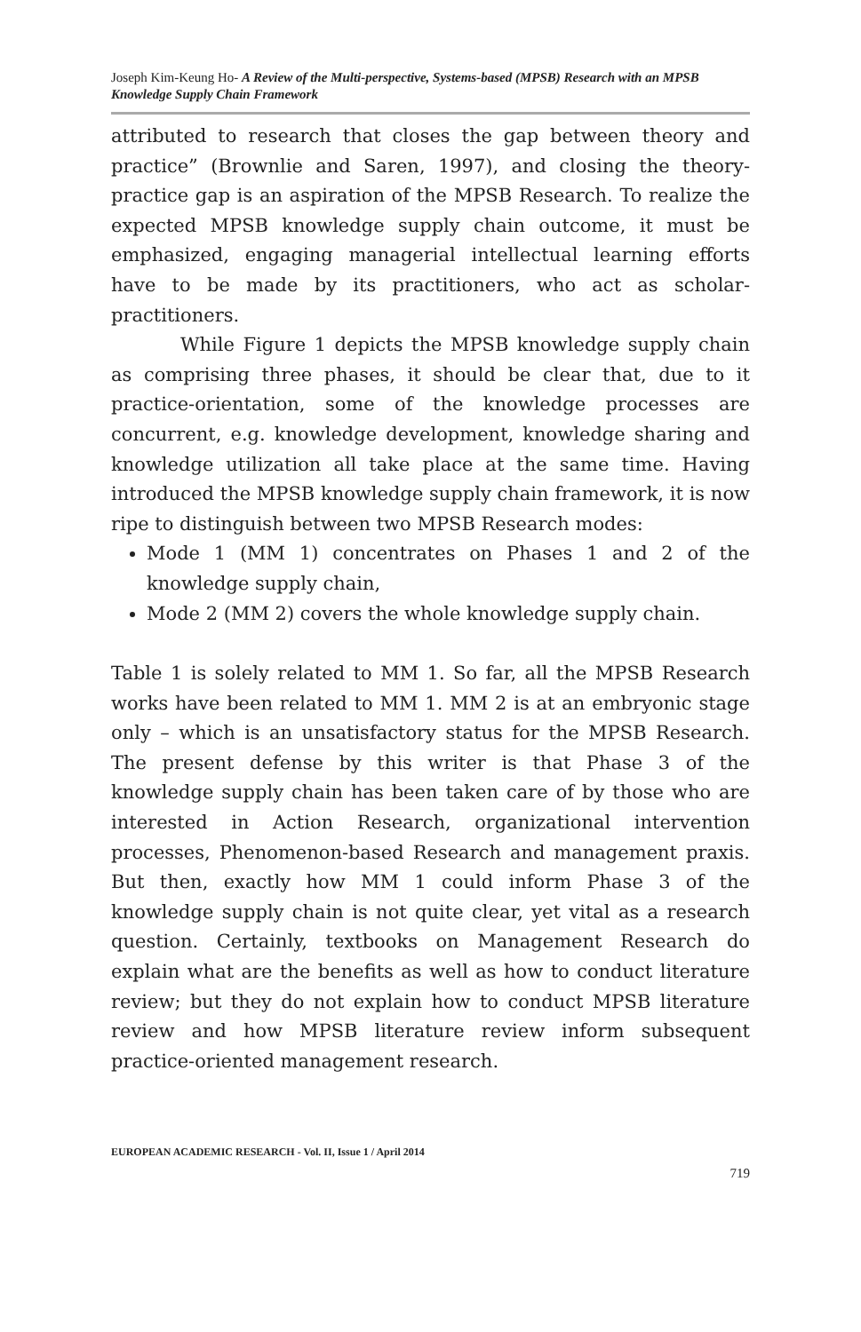Joseph Kim-Keung Ho- A Review of the Multi-perspective, Systems-based (MPSB) Research with an MPSB Knowledge Supply Chain Framework
attributed to research that closes the gap between theory and practice” (Brownlie and Saren, 1997), and closing the theory-practice gap is an aspiration of the MPSB Research. To realize the expected MPSB knowledge supply chain outcome, it must be emphasized, engaging managerial intellectual learning efforts have to be made by its practitioners, who act as scholar-practitioners.
While Figure 1 depicts the MPSB knowledge supply chain as comprising three phases, it should be clear that, due to it practice-orientation, some of the knowledge processes are concurrent, e.g. knowledge development, knowledge sharing and knowledge utilization all take place at the same time. Having introduced the MPSB knowledge supply chain framework, it is now ripe to distinguish between two MPSB Research modes:
Mode 1 (MM 1) concentrates on Phases 1 and 2 of the knowledge supply chain,
Mode 2 (MM 2) covers the whole knowledge supply chain.
Table 1 is solely related to MM 1. So far, all the MPSB Research works have been related to MM 1. MM 2 is at an embryonic stage only – which is an unsatisfactory status for the MPSB Research. The present defense by this writer is that Phase 3 of the knowledge supply chain has been taken care of by those who are interested in Action Research, organizational intervention processes, Phenomenon-based Research and management praxis. But then, exactly how MM 1 could inform Phase 3 of the knowledge supply chain is not quite clear, yet vital as a research question. Certainly, textbooks on Management Research do explain what are the benefits as well as how to conduct literature review; but they do not explain how to conduct MPSB literature review and how MPSB literature review inform subsequent practice-oriented management research.
EUROPEAN ACADEMIC RESEARCH - Vol. II, Issue 1 / April 2014
719